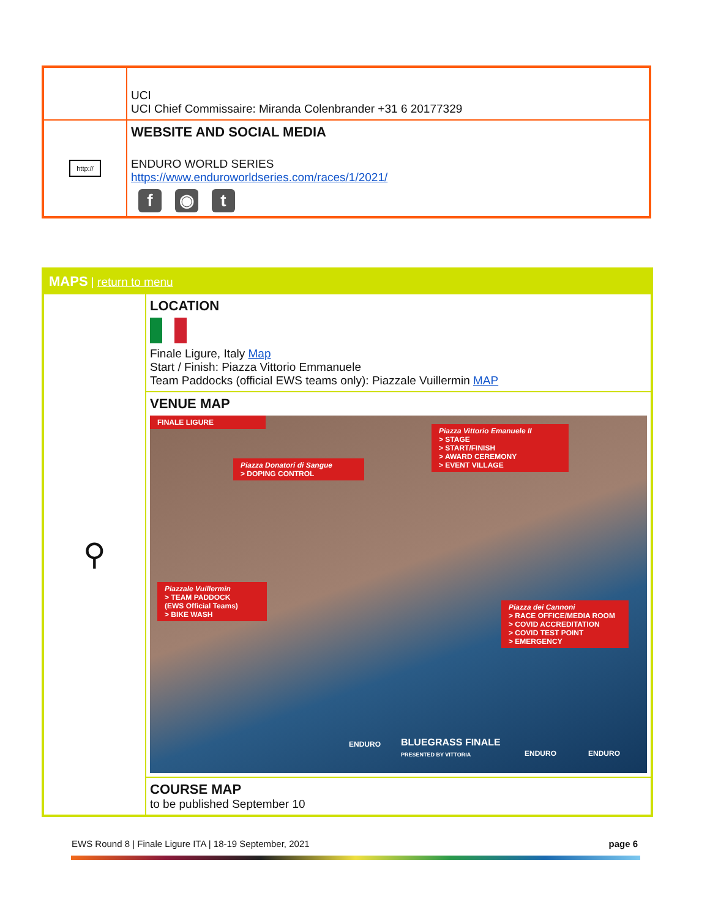| | UCI UCI Chief Commissaire: Miranda Colenbrander +31 6 20177329 |
| http:// | WEBSITE AND SOCIAL MEDIA ENDURO WORLD SERIES https://www.enduroworldseries.com/races/1/2021/ f ◉ t |
| MAPS / return to menu | |
| ⚲ | LOCATION Finale Ligure, Italy Map Start / Finish: Piazza Vittorio Emmanuele Team Paddocks (official EWS teams only): Piazzale Vuillermin MAP |
| | VENUE MAP FINALE LIGURE Piazza Vittorio Emanuele II > STAGE > START/FINISH > AWARD CEREMONY > EVENT VILLAGE Piazza Donatori di Sangue > DOPING CONTROL Piazzale Vuillermin > TEAM PADDOCK (EWS Official Teams) > BIKE WASH Piazza dei Cannoni > RACE OFFICE/MEDIA ROOM > COVID ACCREDITATION > COVID TEST POINT > EMERGENCY ENDURO BLUEGRASS FINALE PRESENTED BY VITTORIA ENDURO ENDURO |
| | COURSE MAP to be published September 10 |
EWS Round 8 | Finale Ligure ITA | 18-19 September, 2021 page 6